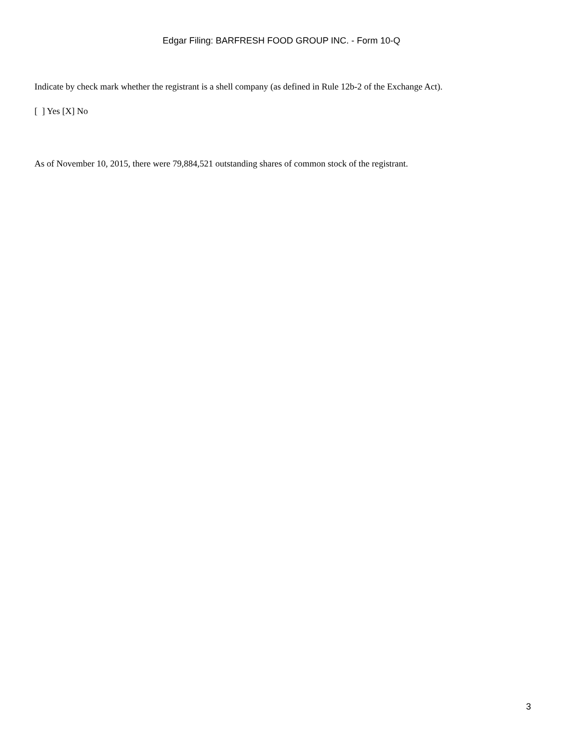Edgar Filing: BARFRESH FOOD GROUP INC. - Form 10-Q
Indicate by check mark whether the registrant is a shell company (as defined in Rule 12b-2 of the Exchange Act).
[ ] Yes [X] No
As of November 10, 2015, there were 79,884,521 outstanding shares of common stock of the registrant.
3